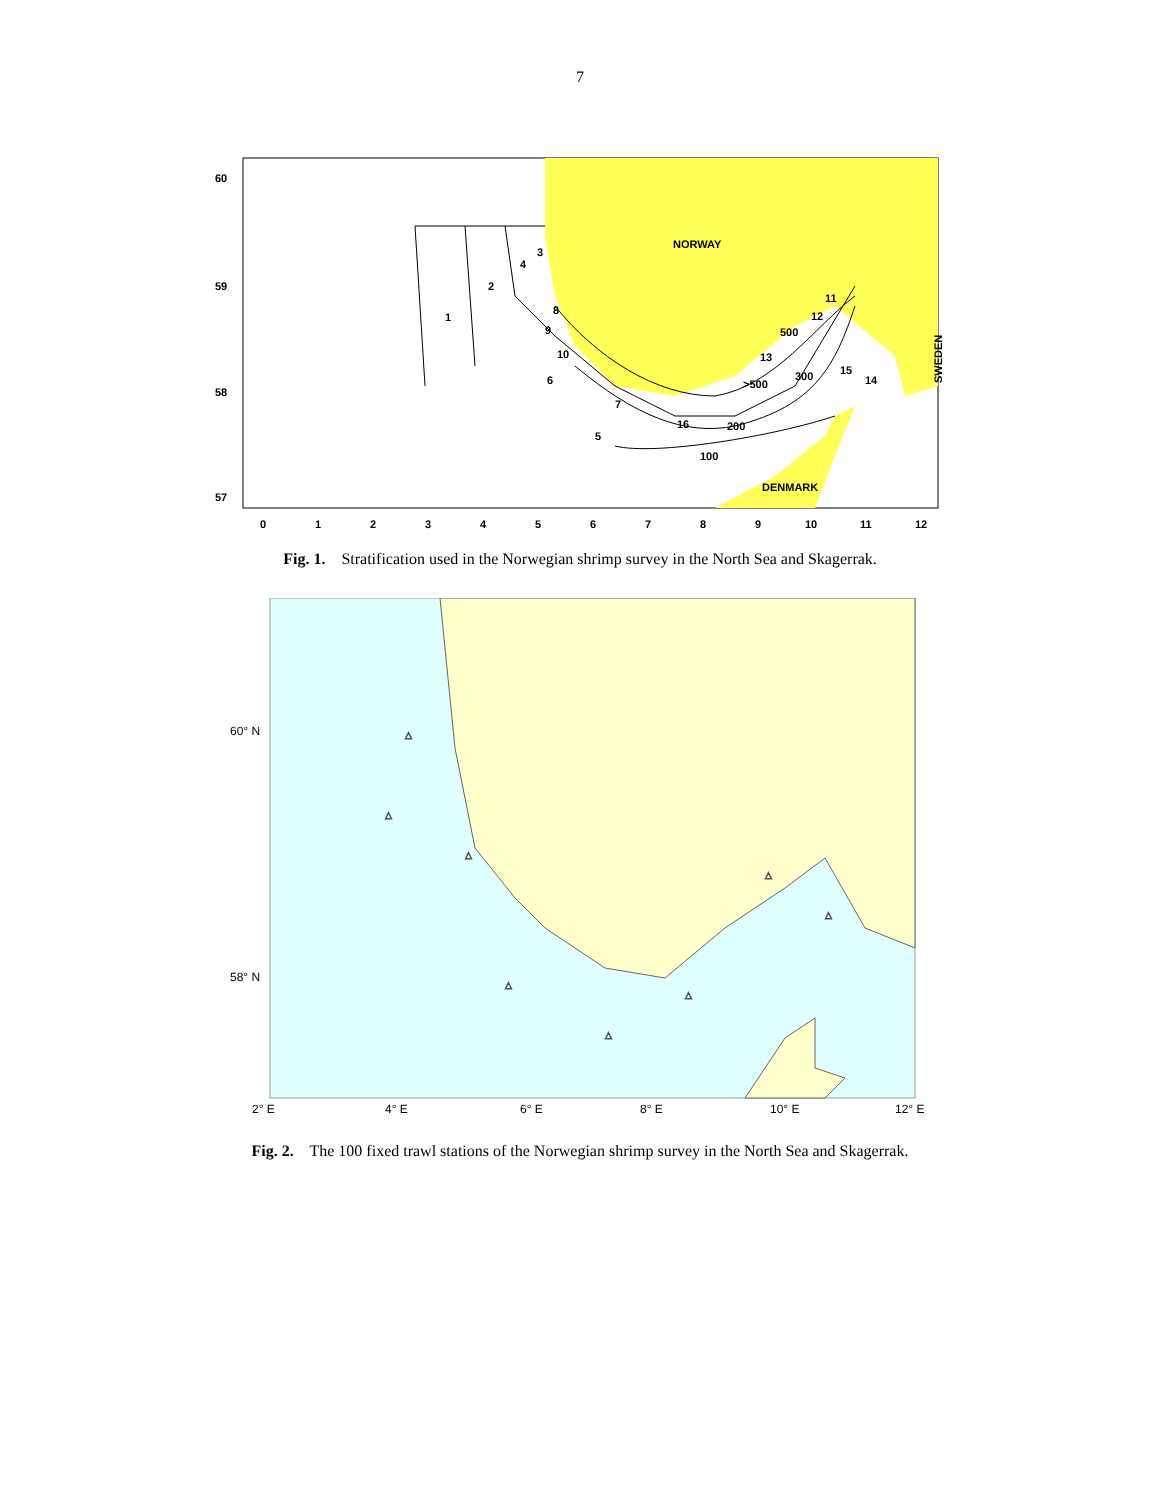7
60
59
58
57
0
1
2
3
4
5
6
7
8
9
10
11
12
NORWAY
DENMARK
SWEDEN
1
2
3
4
5
6
7
8
9
10
11
12
13
14
15
16
500
>500
300
200
100
Fig. 1. Stratification used in the Norwegian shrimp survey in the North Sea and Skagerrak.
60° N
58° N
2° E
4° E
6° E
8° E
10° E
12° E
△
△
△
△
△
△
△
△
Fig. 2. The 100 fixed trawl stations of the Norwegian shrimp survey in the North Sea and Skagerrak.